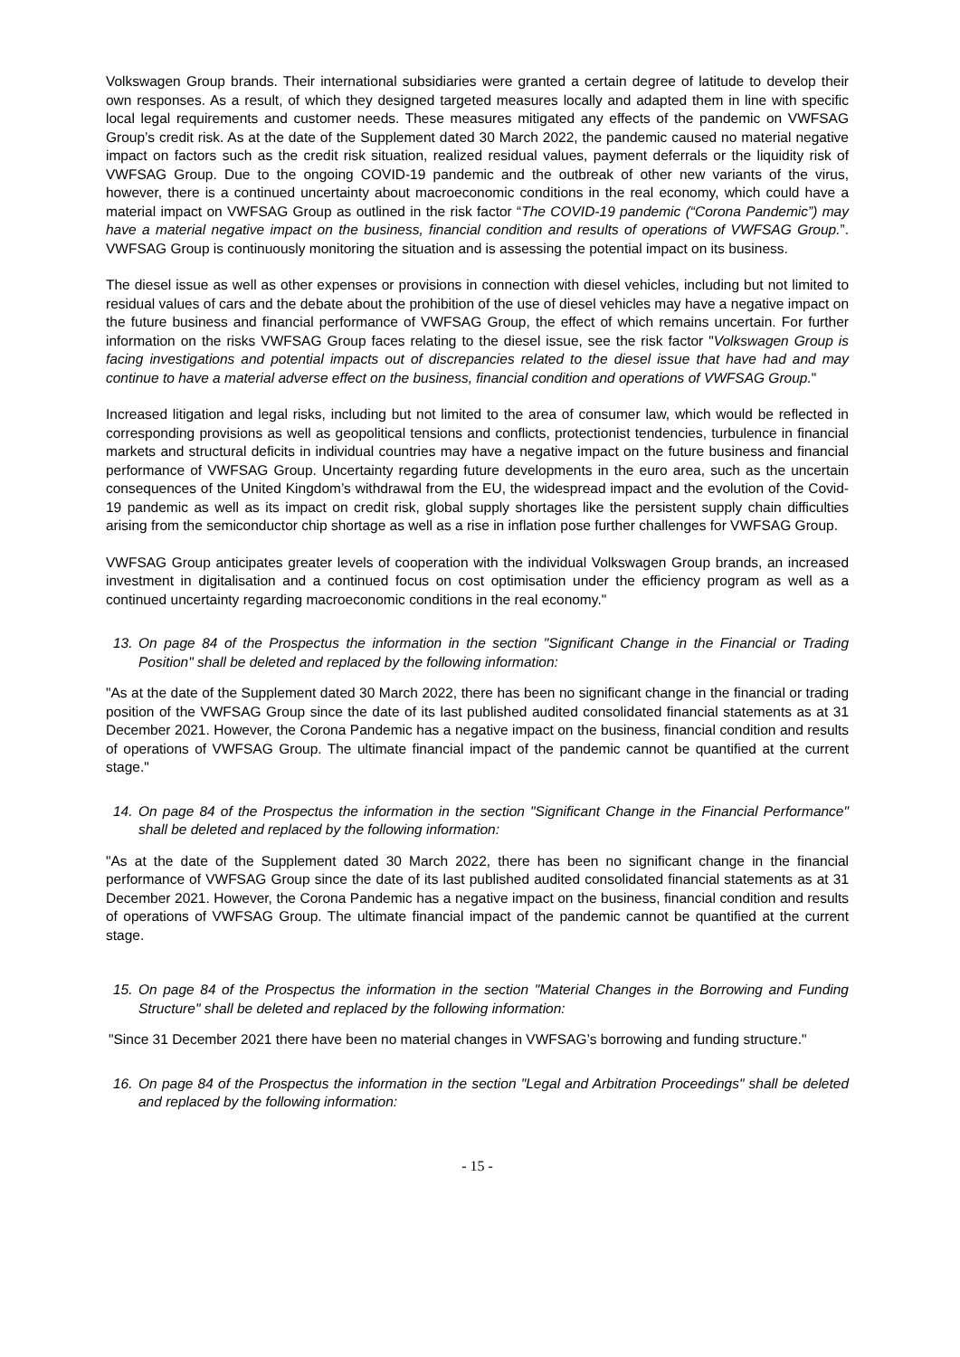Volkswagen Group brands. Their international subsidiaries were granted a certain degree of latitude to develop their own responses. As a result, of which they designed targeted measures locally and adapted them in line with specific local legal requirements and customer needs. These measures mitigated any effects of the pandemic on VWFSAG Group’s credit risk. As at the date of the Supplement dated 30 March 2022, the pandemic caused no material negative impact on factors such as the credit risk situation, realized residual values, payment deferrals or the liquidity risk of VWFSAG Group. Due to the ongoing COVID-19 pandemic and the outbreak of other new variants of the virus, however, there is a continued uncertainty about macroeconomic conditions in the real economy, which could have a material impact on VWFSAG Group as outlined in the risk factor “The COVID-19 pandemic (“Corona Pandemic”) may have a material negative impact on the business, financial condition and results of operations of VWFSAG Group.”. VWFSAG Group is continuously monitoring the situation and is assessing the potential impact on its business.
The diesel issue as well as other expenses or provisions in connection with diesel vehicles, including but not limited to residual values of cars and the debate about the prohibition of the use of diesel vehicles may have a negative impact on the future business and financial performance of VWFSAG Group, the effect of which remains uncertain. For further information on the risks VWFSAG Group faces relating to the diesel issue, see the risk factor "Volkswagen Group is facing investigations and potential impacts out of discrepancies related to the diesel issue that have had and may continue to have a material adverse effect on the business, financial condition and operations of VWFSAG Group."
Increased litigation and legal risks, including but not limited to the area of consumer law, which would be reflected in corresponding provisions as well as geopolitical tensions and conflicts, protectionist tendencies, turbulence in financial markets and structural deficits in individual countries may have a negative impact on the future business and financial performance of VWFSAG Group. Uncertainty regarding future developments in the euro area, such as the uncertain consequences of the United Kingdom’s withdrawal from the EU, the widespread impact and the evolution of the Covid-19 pandemic as well as its impact on credit risk, global supply shortages like the persistent supply chain difficulties arising from the semiconductor chip shortage as well as a rise in inflation pose further challenges for VWFSAG Group.
VWFSAG Group anticipates greater levels of cooperation with the individual Volkswagen Group brands, an increased investment in digitalisation and a continued focus on cost optimisation under the efficiency program as well as a continued uncertainty regarding macroeconomic conditions in the real economy."
13. On page 84 of the Prospectus the information in the section "Significant Change in the Financial or Trading Position" shall be deleted and replaced by the following information:
"As at the date of the Supplement dated 30 March 2022, there has been no significant change in the financial or trading position of the VWFSAG Group since the date of its last published audited consolidated financial statements as at 31 December 2021. However, the Corona Pandemic has a negative impact on the business, financial condition and results of operations of VWFSAG Group. The ultimate financial impact of the pandemic cannot be quantified at the current stage."
14. On page 84 of the Prospectus the information in the section "Significant Change in the Financial Performance" shall be deleted and replaced by the following information:
"As at the date of the Supplement dated 30 March 2022, there has been no significant change in the financial performance of VWFSAG Group since the date of its last published audited consolidated financial statements as at 31 December 2021. However, the Corona Pandemic has a negative impact on the business, financial condition and results of operations of VWFSAG Group. The ultimate financial impact of the pandemic cannot be quantified at the current stage.
15. On page 84 of the Prospectus the information in the section "Material Changes in the Borrowing and Funding Structure" shall be deleted and replaced by the following information:
"Since 31 December 2021 there have been no material changes in VWFSAG’s borrowing and funding structure."
16. On page 84 of the Prospectus the information in the section "Legal and Arbitration Proceedings" shall be deleted and replaced by the following information:
- 15 -